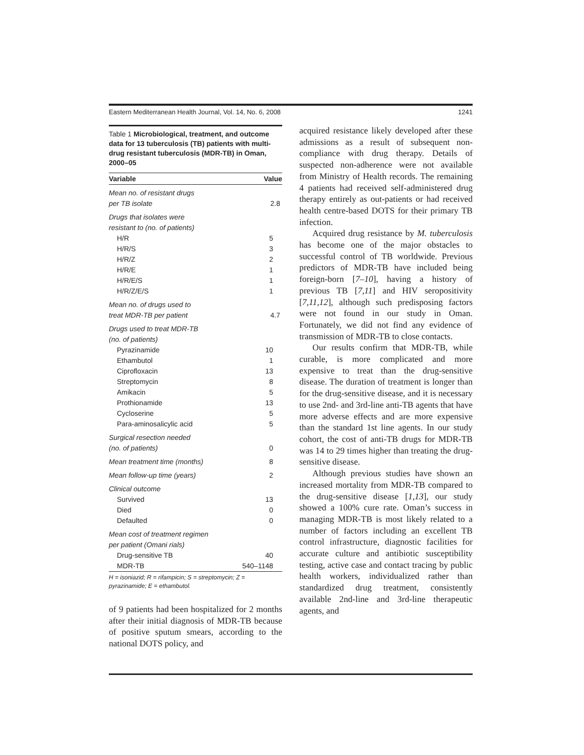Eastern Mediterranean Health Journal, Vol. 14, No. 6, 2008 1241
Table 1 Microbiological, treatment, and outcome data for 13 tuberculosis (TB) patients with multi-drug resistant tuberculosis (MDR-TB) in Oman, 2000–05
| Variable | Value |
| --- | --- |
| Mean no. of resistant drugs per TB isolate | 2.8 |
| Drugs that isolates were resistant to (no. of patients) | |
| H/R | 5 |
| H/R/S | 3 |
| H/R/Z | 2 |
| H/R/E | 1 |
| H/R/E/S | 1 |
| H/R/Z/E/S | 1 |
| Mean no. of drugs used to treat MDR-TB per patient | 4.7 |
| Drugs used to treat MDR-TB (no. of patients) | |
| Pyrazinamide | 10 |
| Ethambutol | 1 |
| Ciprofloxacin | 13 |
| Streptomycin | 8 |
| Amikacin | 5 |
| Prothionamide | 13 |
| Cycloserine | 5 |
| Para-aminosalicylic acid | 5 |
| Surgical resection needed (no. of patients) | 0 |
| Mean treatment time (months) | 8 |
| Mean follow-up time (years) | 2 |
| Clinical outcome | |
| Survived | 13 |
| Died | 0 |
| Defaulted | 0 |
| Mean cost of treatment regimen per patient (Omani rials) | |
| Drug-sensitive TB | 40 |
| MDR-TB | 540–1148 |
H = isoniazid; R = rifampicin; S = streptomycin; Z = pyrazinamide; E = ethambutol.
of 9 patients had been hospitalized for 2 months after their initial diagnosis of MDR-TB because of positive sputum smears, according to the national DOTS policy, and
acquired resistance likely developed after these admissions as a result of subsequent non-compliance with drug therapy. Details of suspected non-adherence were not available from Ministry of Health records. The remaining 4 patients had received self-administered drug therapy entirely as out-patients or had received health centre-based DOTS for their primary TB infection.
Acquired drug resistance by M. tuberculosis has become one of the major obstacles to successful control of TB worldwide. Previous predictors of MDR-TB have included being foreign-born [7–10], having a history of previous TB [7,11] and HIV seropositivity [7,11,12], although such predisposing factors were not found in our study in Oman. Fortunately, we did not find any evidence of transmission of MDR-TB to close contacts.
Our results confirm that MDR-TB, while curable, is more complicated and more expensive to treat than the drug-sensitive disease. The duration of treatment is longer than for the drug-sensitive disease, and it is necessary to use 2nd- and 3rd-line anti-TB agents that have more adverse effects and are more expensive than the standard 1st line agents. In our study cohort, the cost of anti-TB drugs for MDR-TB was 14 to 29 times higher than treating the drug-sensitive disease.
Although previous studies have shown an increased mortality from MDR-TB compared to the drug-sensitive disease [1,13], our study showed a 100% cure rate. Oman’s success in managing MDR-TB is most likely related to a number of factors including an excellent TB control infrastructure, diagnostic facilities for accurate culture and antibiotic susceptibility testing, active case and contact tracing by public health workers, individualized rather than standardized drug treatment, consistently available 2nd-line and 3rd-line therapeutic agents, and